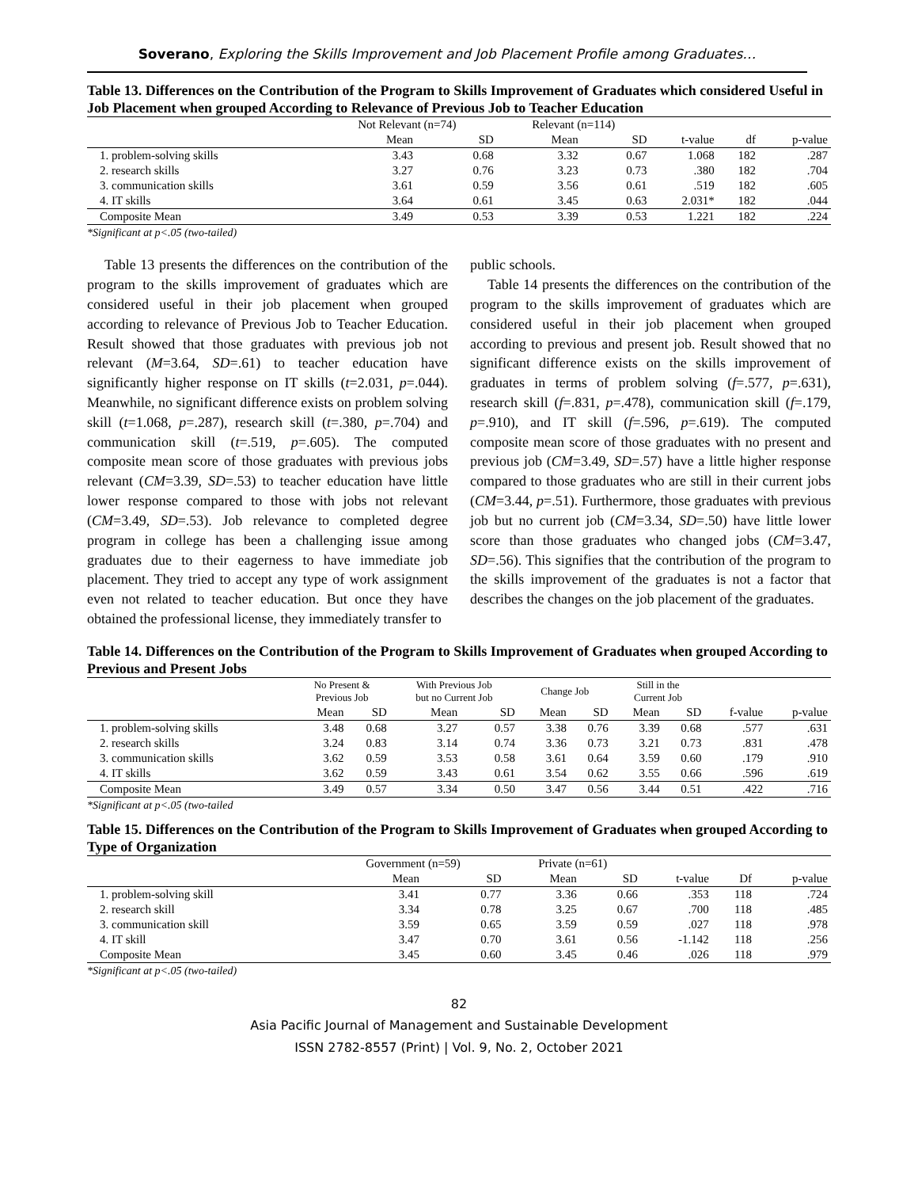Soverano, Exploring the Skills Improvement and Job Placement Profile among Graduates…
Table 13. Differences on the Contribution of the Program to Skills Improvement of Graduates which considered Useful in Job Placement when grouped According to Relevance of Previous Job to Teacher Education
| | Not Relevant (n=74) | | Relevant (n=114) | | | | |
| --- | --- | --- | --- | --- | --- | --- | --- |
| | Mean | SD | Mean | SD | t-value | df | p-value |
| 1. problem-solving skills | 3.43 | 0.68 | 3.32 | 0.67 | 1.068 | 182 | .287 |
| 2. research skills | 3.27 | 0.76 | 3.23 | 0.73 | .380 | 182 | .704 |
| 3. communication skills | 3.61 | 0.59 | 3.56 | 0.61 | .519 | 182 | .605 |
| 4. IT skills | 3.64 | 0.61 | 3.45 | 0.63 | 2.031* | 182 | .044 |
| Composite Mean | 3.49 | 0.53 | 3.39 | 0.53 | 1.221 | 182 | .224 |
*Significant at p<.05 (two-tailed)
Table 13 presents the differences on the contribution of the program to the skills improvement of graduates which are considered useful in their job placement when grouped according to relevance of Previous Job to Teacher Education. Result showed that those graduates with previous job not relevant (M=3.64, SD=.61) to teacher education have significantly higher response on IT skills (t=2.031, p=.044). Meanwhile, no significant difference exists on problem solving skill (t=1.068, p=.287), research skill (t=.380, p=.704) and communication skill (t=.519, p=.605). The computed composite mean score of those graduates with previous jobs relevant (CM=3.39, SD=.53) to teacher education have little lower response compared to those with jobs not relevant (CM=3.49, SD=.53). Job relevance to completed degree program in college has been a challenging issue among graduates due to their eagerness to have immediate job placement. They tried to accept any type of work assignment even not related to teacher education. But once they have obtained the professional license, they immediately transfer to
public schools.
Table 14 presents the differences on the contribution of the program to the skills improvement of graduates which are considered useful in their job placement when grouped according to previous and present job. Result showed that no significant difference exists on the skills improvement of graduates in terms of problem solving (f=.577, p=.631), research skill (f=.831, p=.478), communication skill (f=.179, p=.910), and IT skill (f=.596, p=.619). The computed composite mean score of those graduates with no present and previous job (CM=3.49, SD=.57) have a little higher response compared to those graduates who are still in their current jobs (CM=3.44, p=.51). Furthermore, those graduates with previous job but no current job (CM=3.34, SD=.50) have little lower score than those graduates who changed jobs (CM=3.47, SD=.56). This signifies that the contribution of the program to the skills improvement of the graduates is not a factor that describes the changes on the job placement of the graduates.
Table 14. Differences on the Contribution of the Program to Skills Improvement of Graduates when grouped According to Previous and Present Jobs
| | No Present & Previous Job | | With Previous Job but no Current Job | | Change Job | | Still in the Current Job | | | |
| --- | --- | --- | --- | --- | --- | --- | --- | --- | --- | --- |
| | Mean | SD | Mean | SD | Mean | SD | Mean | SD | f-value | p-value |
| 1. problem-solving skills | 3.48 | 0.68 | 3.27 | 0.57 | 3.38 | 0.76 | 3.39 | 0.68 | .577 | .631 |
| 2. research skills | 3.24 | 0.83 | 3.14 | 0.74 | 3.36 | 0.73 | 3.21 | 0.73 | .831 | .478 |
| 3. communication skills | 3.62 | 0.59 | 3.53 | 0.58 | 3.61 | 0.64 | 3.59 | 0.60 | .179 | .910 |
| 4. IT skills | 3.62 | 0.59 | 3.43 | 0.61 | 3.54 | 0.62 | 3.55 | 0.66 | .596 | .619 |
| Composite Mean | 3.49 | 0.57 | 3.34 | 0.50 | 3.47 | 0.56 | 3.44 | 0.51 | .422 | .716 |
*Significant at p<.05 (two-tailed
Table 15. Differences on the Contribution of the Program to Skills Improvement of Graduates when grouped According to Type of Organization
| | Government (n=59) | | Private (n=61) | | | | |
| --- | --- | --- | --- | --- | --- | --- | --- |
| | Mean | SD | Mean | SD | t-value | Df | p-value |
| 1. problem-solving skill | 3.41 | 0.77 | 3.36 | 0.66 | .353 | 118 | .724 |
| 2. research skill | 3.34 | 0.78 | 3.25 | 0.67 | .700 | 118 | .485 |
| 3. communication skill | 3.59 | 0.65 | 3.59 | 0.59 | .027 | 118 | .978 |
| 4. IT skill | 3.47 | 0.70 | 3.61 | 0.56 | -1.142 | 118 | .256 |
| Composite Mean | 3.45 | 0.60 | 3.45 | 0.46 | .026 | 118 | .979 |
*Significant at p<.05 (two-tailed)
82
Asia Pacific Journal of Management and Sustainable Development
ISSN 2782-8557 (Print) | Vol. 9, No. 2, October 2021